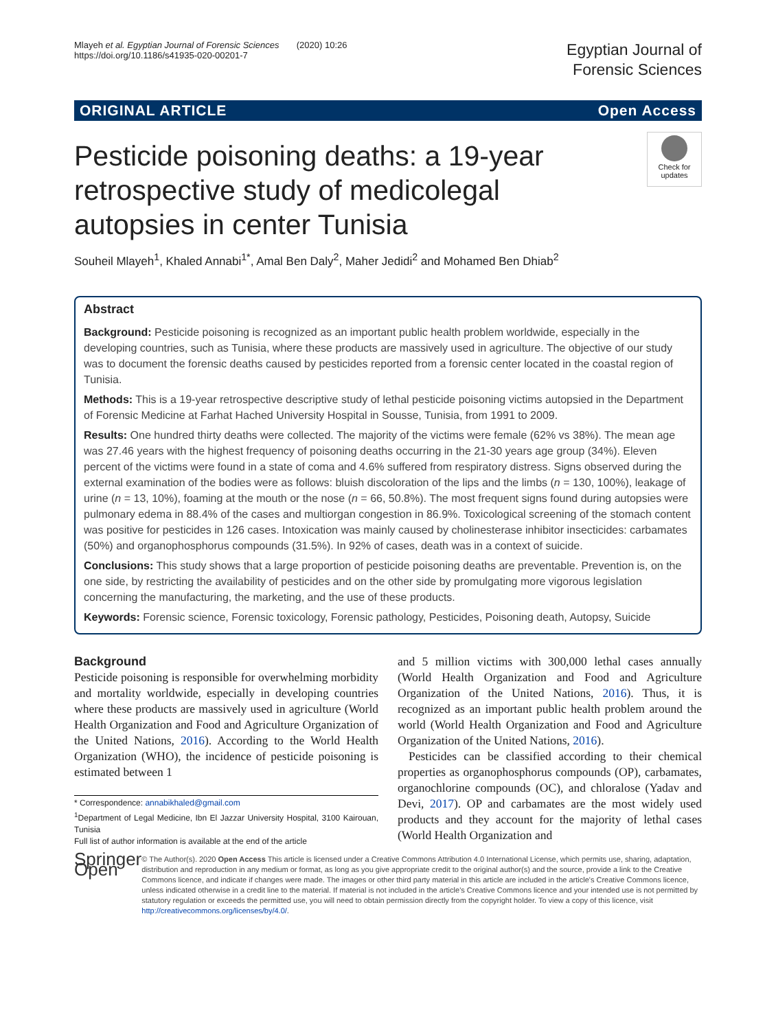Mlayeh et al. Egyptian Journal of Forensic Sciences (2020) 10:26
https://doi.org/10.1186/s41935-020-00201-7
Egyptian Journal of
Forensic Sciences
ORIGINAL ARTICLE Open Access
Pesticide poisoning deaths: a 19-year retrospective study of medicolegal autopsies in center Tunisia
Check for updates
Souheil Mlayeh<sup>1</sup>, Khaled Annabi<sup>1*</sup>, Amal Ben Daly<sup>2</sup>, Maher Jedidi<sup>2</sup> and Mohamed Ben Dhiab<sup>2</sup>
Abstract
Background: Pesticide poisoning is recognized as an important public health problem worldwide, especially in the developing countries, such as Tunisia, where these products are massively used in agriculture. The objective of our study was to document the forensic deaths caused by pesticides reported from a forensic center located in the coastal region of Tunisia.
Methods: This is a 19-year retrospective descriptive study of lethal pesticide poisoning victims autopsied in the Department of Forensic Medicine at Farhat Hached University Hospital in Sousse, Tunisia, from 1991 to 2009.
Results: One hundred thirty deaths were collected. The majority of the victims were female (62% vs 38%). The mean age was 27.46 years with the highest frequency of poisoning deaths occurring in the 21-30 years age group (34%). Eleven percent of the victims were found in a state of coma and 4.6% suffered from respiratory distress. Signs observed during the external examination of the bodies were as follows: bluish discoloration of the lips and the limbs (n = 130, 100%), leakage of urine (n = 13, 10%), foaming at the mouth or the nose (n = 66, 50.8%). The most frequent signs found during autopsies were pulmonary edema in 88.4% of the cases and multiorgan congestion in 86.9%. Toxicological screening of the stomach content was positive for pesticides in 126 cases. Intoxication was mainly caused by cholinesterase inhibitor insecticides: carbamates (50%) and organophosphorus compounds (31.5%). In 92% of cases, death was in a context of suicide.
Conclusions: This study shows that a large proportion of pesticide poisoning deaths are preventable. Prevention is, on the one side, by restricting the availability of pesticides and on the other side by promulgating more vigorous legislation concerning the manufacturing, the marketing, and the use of these products.
Keywords: Forensic science, Forensic toxicology, Forensic pathology, Pesticides, Poisoning death, Autopsy, Suicide
Background
Pesticide poisoning is responsible for overwhelming morbidity and mortality worldwide, especially in developing countries where these products are massively used in agriculture (World Health Organization and Food and Agriculture Organization of the United Nations, 2016). According to the World Health Organization (WHO), the incidence of pesticide poisoning is estimated between 1
* Correspondence: annabikhaled@gmail.com
<sup>1</sup> Department of Legal Medicine, Ibn El Jazzar University Hospital, 3100 Kairouan, Tunisia
Full list of author information is available at the end of the article
and 5 million victims with 300,000 lethal cases annually (World Health Organization and Food and Agriculture Organization of the United Nations, 2016). Thus, it is recognized as an important public health problem around the world (World Health Organization and Food and Agriculture Organization of the United Nations, 2016).
Pesticides can be classified according to their chemical properties as organophosphorus compounds (OP), carbamates, organochlorine compounds (OC), and chloralose (Yadav and Devi, 2017). OP and carbamates are the most widely used products and they account for the majority of lethal cases (World Health Organization and
Springer Open
© The Author(s). 2020 Open Access This article is licensed under a Creative Commons Attribution 4.0 International License, which permits use, sharing, adaptation, distribution and reproduction in any medium or format, as long as you give appropriate credit to the original author(s) and the source, provide a link to the Creative Commons licence, and indicate if changes were made. The images or other third party material in this article are included in the article's Creative Commons licence, unless indicated otherwise in a credit line to the material. If material is not included in the article's Creative Commons licence and your intended use is not permitted by statutory regulation or exceeds the permitted use, you will need to obtain permission directly from the copyright holder. To view a copy of this licence, visit http://creativecommons.org/licenses/by/4.0/.